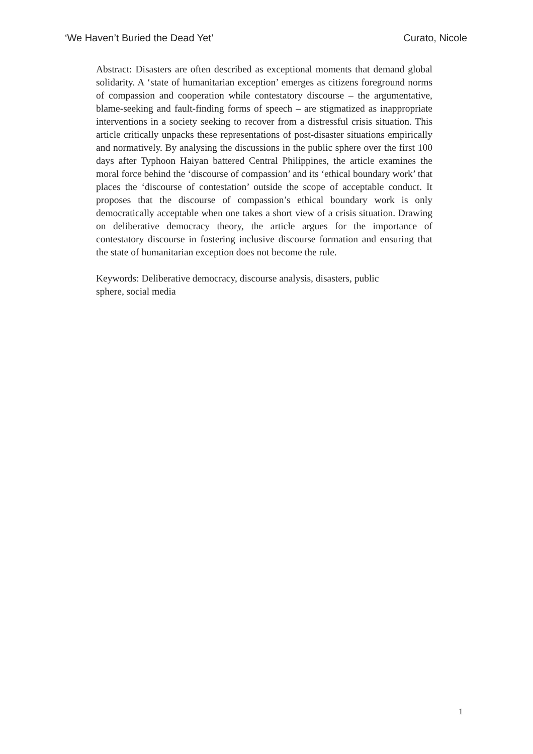‘We Haven’t Buried the Dead Yet’ Curato, Nicole
Abstract: Disasters are often described as exceptional moments that demand global solidarity. A ‘state of humanitarian exception’ emerges as citizens foreground norms of compassion and cooperation while contestatory discourse – the argumentative, blame-seeking and fault-finding forms of speech – are stigmatized as inappropriate interventions in a society seeking to recover from a distressful crisis situation. This article critically unpacks these representations of post-disaster situations empirically and normatively. By analysing the discussions in the public sphere over the first 100 days after Typhoon Haiyan battered Central Philippines, the article examines the moral force behind the ‘discourse of compassion’ and its ‘ethical boundary work’ that places the ‘discourse of contestation’ outside the scope of acceptable conduct. It proposes that the discourse of compassion’s ethical boundary work is only democratically acceptable when one takes a short view of a crisis situation. Drawing on deliberative democracy theory, the article argues for the importance of contestatory discourse in fostering inclusive discourse formation and ensuring that the state of humanitarian exception does not become the rule.
Keywords: Deliberative democracy, discourse analysis, disasters, public sphere, social media
1